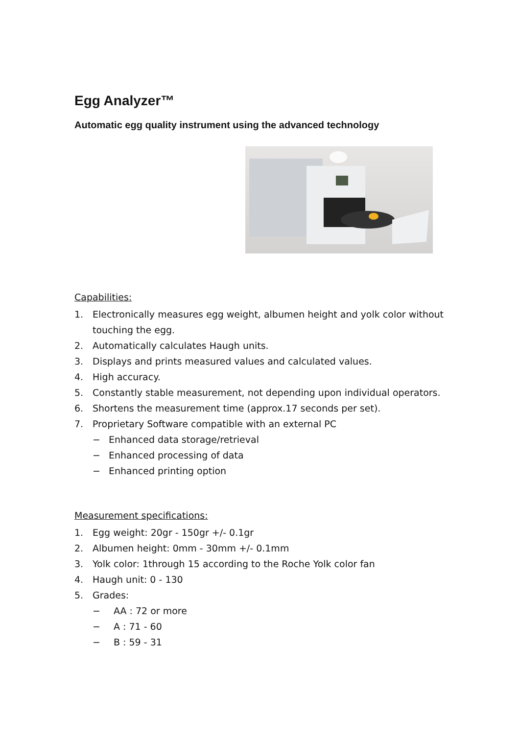Egg Analyzer™
Automatic egg quality instrument using the advanced technology
Capabilities:
1. Electronically measures egg weight, albumen height and yolk color without touching the egg.
2. Automatically calculates Haugh units.
3. Displays and prints measured values and calculated values.
4. High accuracy.
5. Constantly stable measurement, not depending upon individual operators.
6. Shortens the measurement time (approx.17 seconds per set).
7. Proprietary Software compatible with an external PC
− Enhanced data storage/retrieval
− Enhanced processing of data
− Enhanced printing option
Measurement specifications:
1. Egg weight: 20gr - 150gr +/- 0.1gr
2. Albumen height: 0mm - 30mm +/- 0.1mm
3. Yolk color: 1through 15 according to the Roche Yolk color fan
4. Haugh unit: 0 - 130
5. Grades:
− AA : 72 or more
− A : 71 - 60
− B : 59 - 31